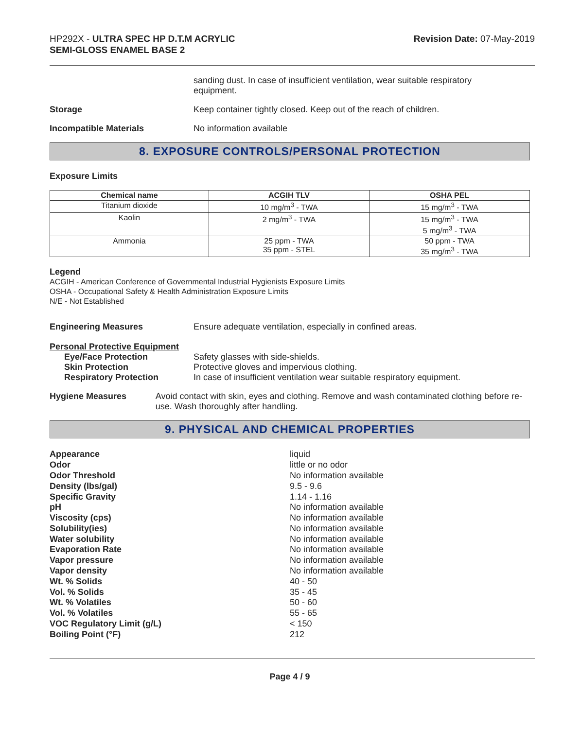HP292X - ULTRA SPEC HP D.T.M ACRYLIC
SEMI-GLOSS ENAMEL BASE 2
Revision Date: 07-May-2019
sanding dust. In case of insufficient ventilation, wear suitable respiratory equipment.
Storage Keep container tightly closed. Keep out of the reach of children.
Incompatible Materials No information available
8. EXPOSURE CONTROLS/PERSONAL PROTECTION
Exposure Limits
| Chemical name | ACGIH TLV | OSHA PEL |
| --- | --- | --- |
| Titanium dioxide | 10 mg/m<sup>3</sup> - TWA | 15 mg/m<sup>3</sup> - TWA |
| Kaolin | 2 mg/m<sup>3</sup> - TWA | 15 mg/m<sup>3</sup> - TWA 5 mg/m<sup>3</sup> - TWA |
| Ammonia | 25 ppm - TWA 35 ppm - STEL | 50 ppm - TWA 35 mg/m<sup>3</sup> - TWA |
Legend
ACGIH - American Conference of Governmental Industrial Hygienists Exposure Limits
OSHA - Occupational Safety & Health Administration Exposure Limits
N/E - Not Established
Engineering Measures Ensure adequate ventilation, especially in confined areas.
Personal Protective Equipment
Eye/Face Protection Safety glasses with side-shields.
Skin Protection Protective gloves and impervious clothing.
Respiratory Protection In case of insufficient ventilation wear suitable respiratory equipment.
Hygiene Measures Avoid contact with skin, eyes and clothing. Remove and wash contaminated clothing before re-use. Wash thoroughly after handling.
9. PHYSICAL AND CHEMICAL PROPERTIES
Appearance
Odor
Odor Threshold
Density (lbs/gal)
Specific Gravity
pH
Viscosity (cps)
Solubility(ies)
Water solubility
Evaporation Rate
Vapor pressure
Vapor density
Wt. % Solids
Vol. % Solids
Wt. % Volatiles
Vol. % Volatiles
VOC Regulatory Limit (g/L)
Boiling Point (°F)
liquid
little or no odor
No information available
9.5 - 9.6
1.14 - 1.16
No information available
No information available
No information available
No information available
No information available
No information available
No information available
40 - 50
35 - 45
50 - 60
55 - 65
< 150
212
Page 4 / 9